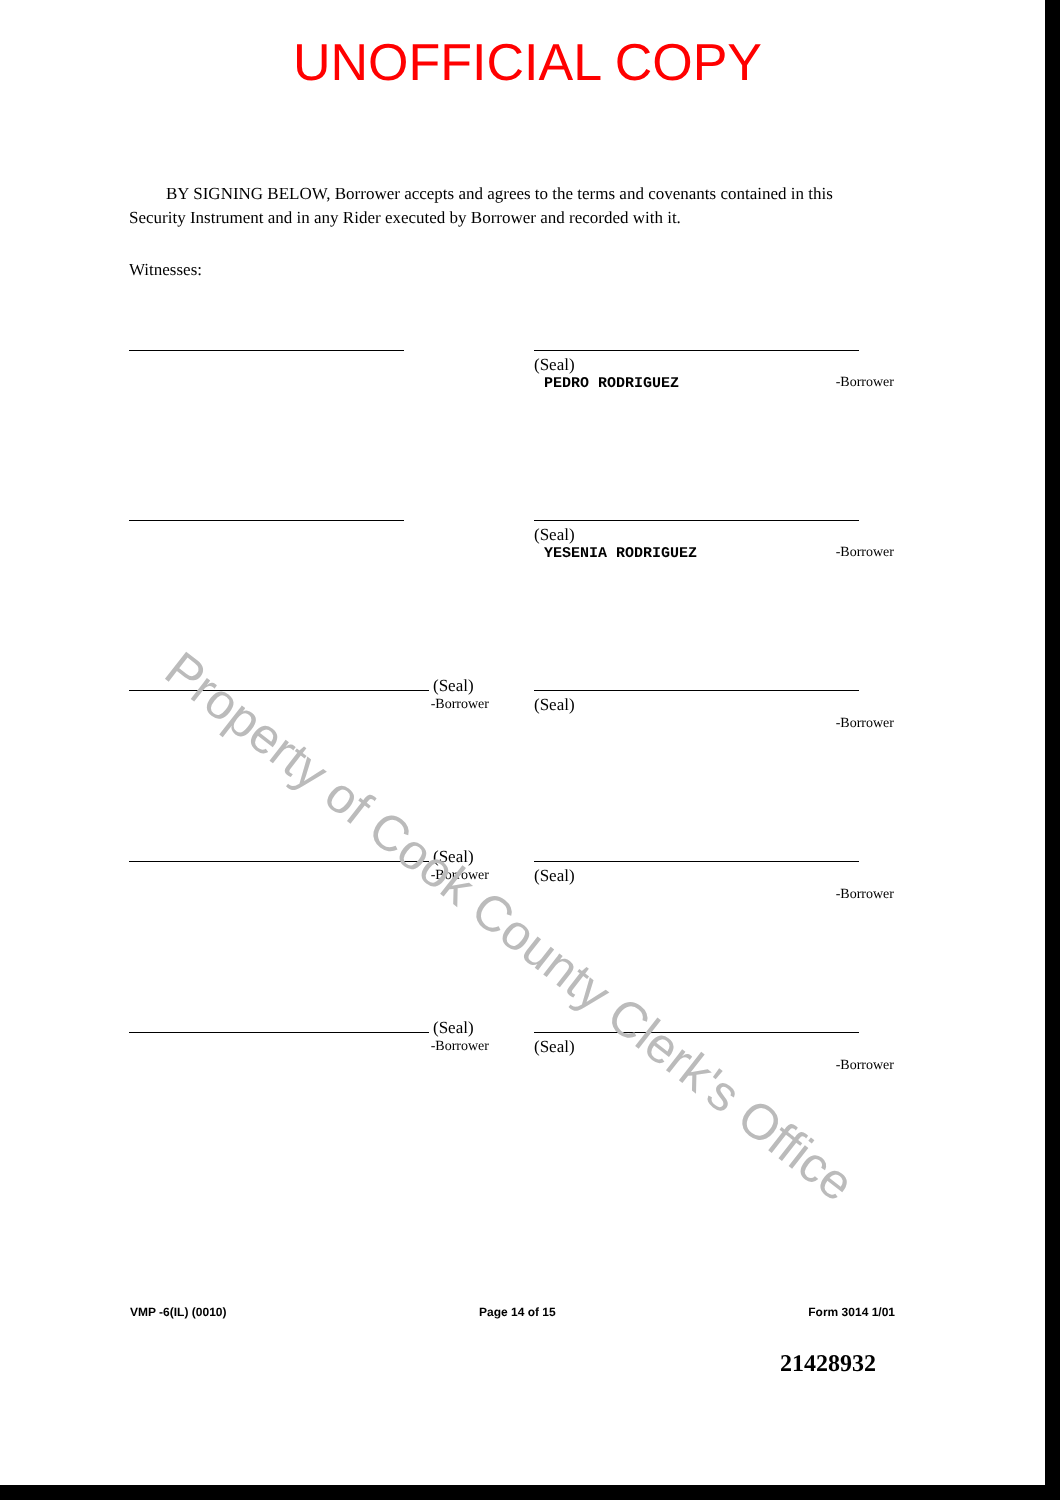UNOFFICIAL COPY
BY SIGNING BELOW, Borrower accepts and agrees to the terms and covenants contained in this Security Instrument and in any Rider executed by Borrower and recorded with it.
Witnesses:
(Seal)
PEDRO RODRIGUEZ
-Borrower
(Seal)
YESENIA RODRIGUEZ
-Borrower
(Seal)
-Borrower
(Seal)
-Borrower
(Seal)
-Borrower
(Seal)
-Borrower
(Seal)
-Borrower
(Seal)
-Borrower
VMP -6(IL) (0010) Page 14 of 15 Form 3014 1/01
21428932
Property of Cook County Clerk's Office